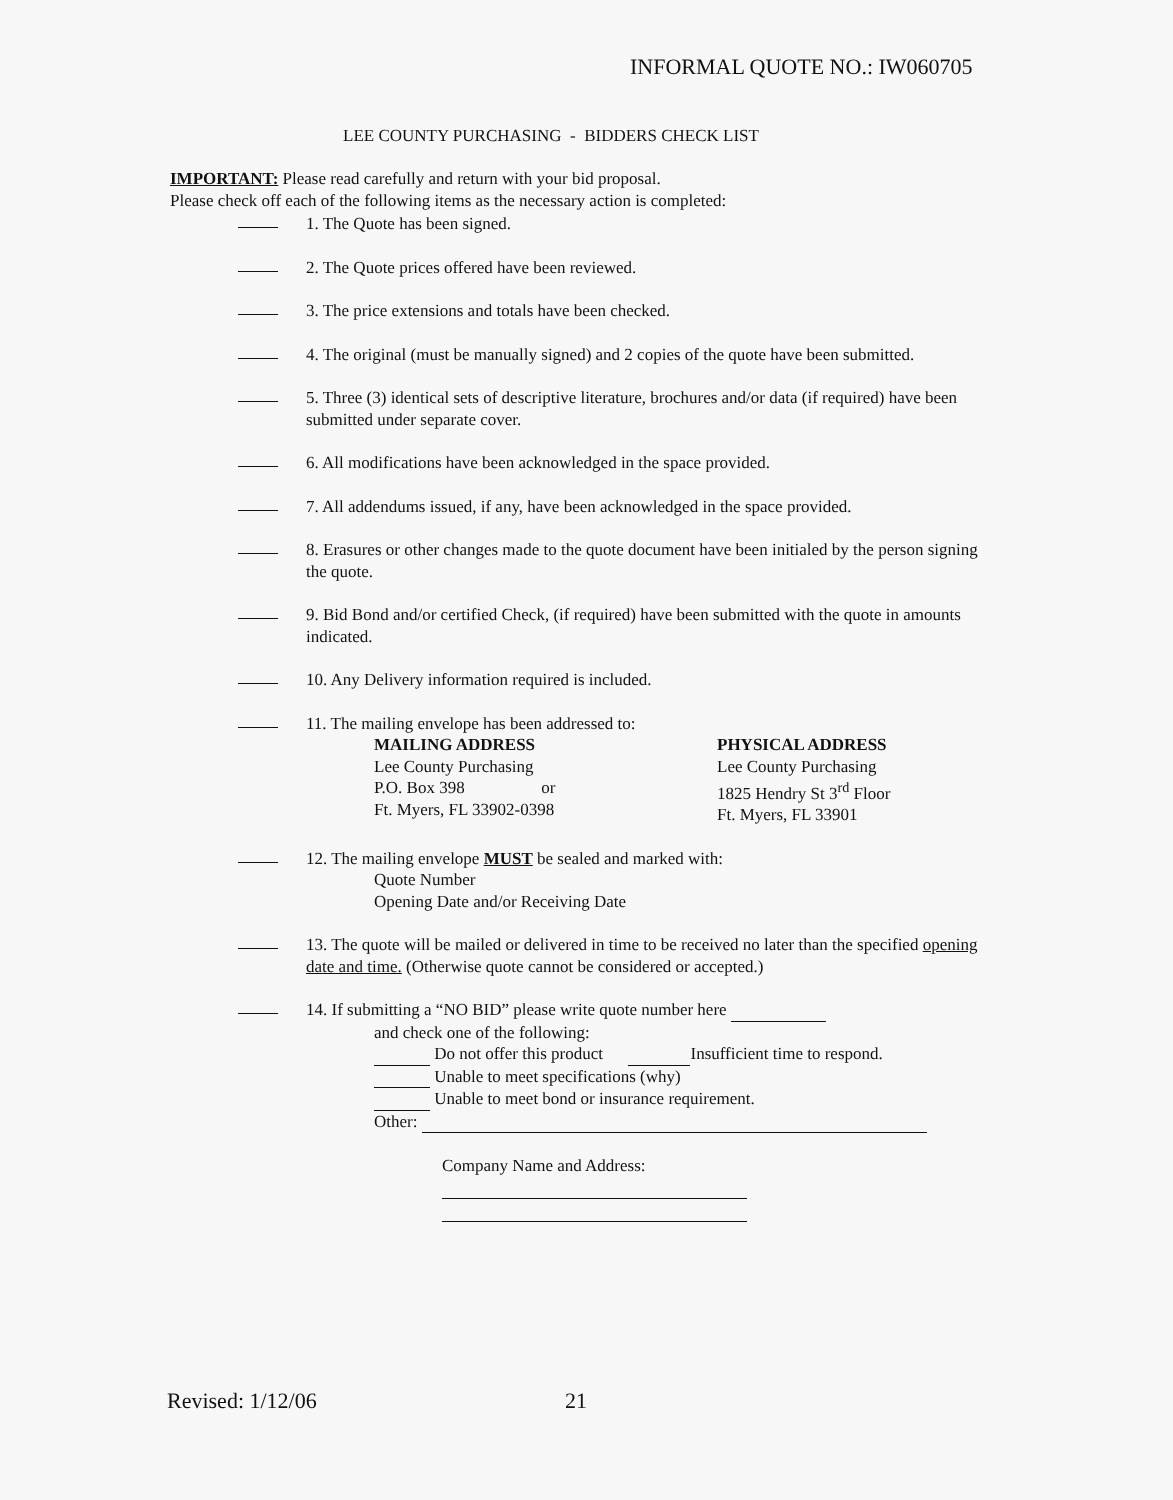INFORMAL QUOTE NO.: IW060705
LEE COUNTY PURCHASING - BIDDERS CHECK LIST
IMPORTANT: Please read carefully and return with your bid proposal.
Please check off each of the following items as the necessary action is completed:
1. The Quote has been signed.
2. The Quote prices offered have been reviewed.
3. The price extensions and totals have been checked.
4. The original (must be manually signed) and 2 copies of the quote have been submitted.
5. Three (3) identical sets of descriptive literature, brochures and/or data (if required) have been submitted under separate cover.
6. All modifications have been acknowledged in the space provided.
7. All addendums issued, if any, have been acknowledged in the space provided.
8. Erasures or other changes made to the quote document have been initialed by the person signing the quote.
9. Bid Bond and/or certified Check, (if required) have been submitted with the quote in amounts indicated.
10. Any Delivery information required is included.
11. The mailing envelope has been addressed to:
MAILING ADDRESS
Lee County Purchasing
P.O. Box 398 or
Ft. Myers, FL 33902-0398
PHYSICAL ADDRESS
Lee County Purchasing
1825 Hendry St 3<sup>rd</sup> Floor
Ft. Myers, FL 33901
12. The mailing envelope MUST be sealed and marked with:
Quote Number
Opening Date and/or Receiving Date
13. The quote will be mailed or delivered in time to be received no later than the specified opening date and time. (Otherwise quote cannot be considered or accepted.)
14. If submitting a “NO BID” please write quote number here
and check one of the following:
Do not offer this product Insufficient time to respond.
Unable to meet specifications (why)
Unable to meet bond or insurance requirement.
Other:
Company Name and Address:
Revised: 1/12/06 21